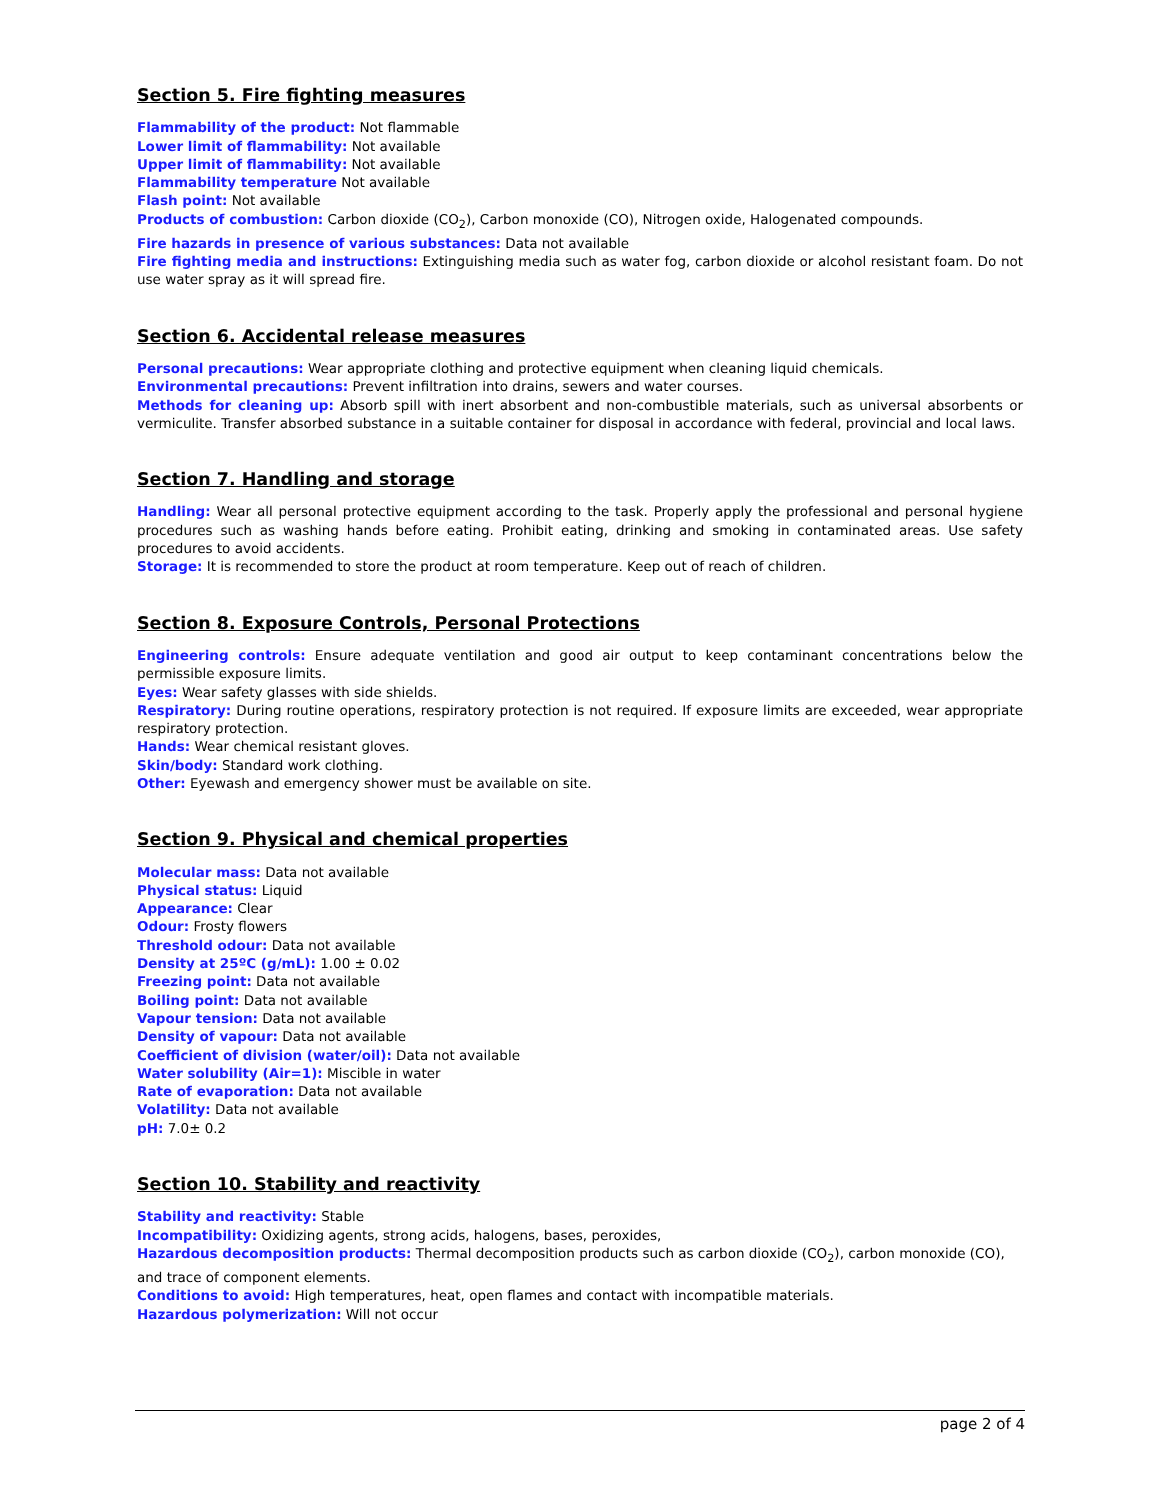Section 5. Fire fighting measures
Flammability of the product: Not flammable
Lower limit of flammability: Not available
Upper limit of flammability: Not available
Flammability temperature Not available
Flash point: Not available
Products of combustion: Carbon dioxide (CO<sub>2</sub>), Carbon monoxide (CO), Nitrogen oxide, Halogenated compounds.
Fire hazards in presence of various substances: Data not available
Fire fighting media and instructions: Extinguishing media such as water fog, carbon dioxide or alcohol resistant foam. Do not use water spray as it will spread fire.
Section 6. Accidental release measures
Personal precautions: Wear appropriate clothing and protective equipment when cleaning liquid chemicals.
Environmental precautions: Prevent infiltration into drains, sewers and water courses.
Methods for cleaning up: Absorb spill with inert absorbent and non-combustible materials, such as universal absorbents or vermiculite. Transfer absorbed substance in a suitable container for disposal in accordance with federal, provincial and local laws.
Section 7. Handling and storage
Handling: Wear all personal protective equipment according to the task. Properly apply the professional and personal hygiene procedures such as washing hands before eating. Prohibit eating, drinking and smoking in contaminated areas. Use safety procedures to avoid accidents.
Storage: It is recommended to store the product at room temperature. Keep out of reach of children.
Section 8. Exposure Controls, Personal Protections
Engineering controls: Ensure adequate ventilation and good air output to keep contaminant concentrations below the permissible exposure limits.
Eyes: Wear safety glasses with side shields.
Respiratory: During routine operations, respiratory protection is not required. If exposure limits are exceeded, wear appropriate respiratory protection.
Hands: Wear chemical resistant gloves.
Skin/body: Standard work clothing.
Other: Eyewash and emergency shower must be available on site.
Section 9. Physical and chemical properties
Molecular mass: Data not available
Physical status: Liquid
Appearance: Clear
Odour: Frosty flowers
Threshold odour: Data not available
Density at 25ºC (g/mL): 1.00 ± 0.02
Freezing point: Data not available
Boiling point: Data not available
Vapour tension: Data not available
Density of vapour: Data not available
Coefficient of division (water/oil): Data not available
Water solubility (Air=1): Miscible in water
Rate of evaporation: Data not available
Volatility: Data not available
pH: 7.0± 0.2
Section 10. Stability and reactivity
Stability and reactivity: Stable
Incompatibility: Oxidizing agents, strong acids, halogens, bases, peroxides,
Hazardous decomposition products: Thermal decomposition products such as carbon dioxide (CO<sub>2</sub>), carbon monoxide (CO),
and trace of component elements.
Conditions to avoid: High temperatures, heat, open flames and contact with incompatible materials.
Hazardous polymerization: Will not occur
page 2 of 4